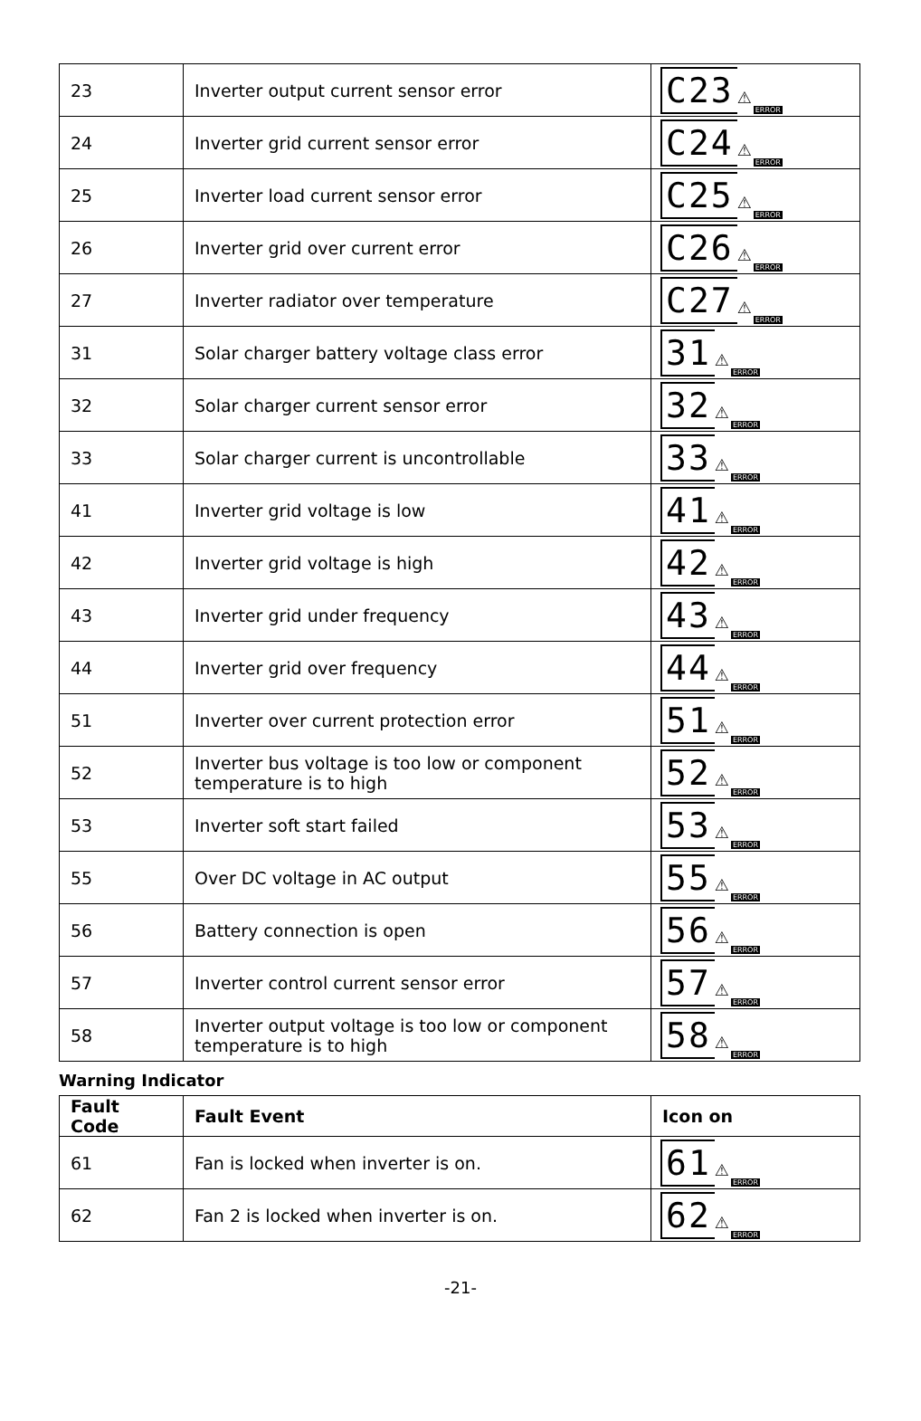| 23 | Inverter output current sensor error | C23 ⚠ ERROR |
| 24 | Inverter grid current sensor error | C24 ⚠ ERROR |
| 25 | Inverter load current sensor error | C25 ⚠ ERROR |
| 26 | Inverter grid over current error | C26 ⚠ ERROR |
| 27 | Inverter radiator over temperature | C27 ⚠ ERROR |
| 31 | Solar charger battery voltage class error | 31 ⚠ ERROR |
| 32 | Solar charger current sensor error | 32 ⚠ ERROR |
| 33 | Solar charger current is uncontrollable | 33 ⚠ ERROR |
| 41 | Inverter grid voltage is low | 41 ⚠ ERROR |
| 42 | Inverter grid voltage is high | 42 ⚠ ERROR |
| 43 | Inverter grid under frequency | 43 ⚠ ERROR |
| 44 | Inverter grid over frequency | 44 ⚠ ERROR |
| 51 | Inverter over current protection error | 51 ⚠ ERROR |
| 52 | Inverter bus voltage is too low or component temperature is to high | 52 ⚠ ERROR |
| 53 | Inverter soft start failed | 53 ⚠ ERROR |
| 55 | Over DC voltage in AC output | 55 ⚠ ERROR |
| 56 | Battery connection is open | 56 ⚠ ERROR |
| 57 | Inverter control current sensor error | 57 ⚠ ERROR |
| 58 | Inverter output voltage is too low or component temperature is to high | 58 ⚠ ERROR |
Warning Indicator
| Fault Code | Fault Event | Icon on |
| --- | --- | --- |
| 61 | Fan is locked when inverter is on. | 61 ⚠ ERROR |
| 62 | Fan 2 is locked when inverter is on. | 62 ⚠ ERROR |
-21-